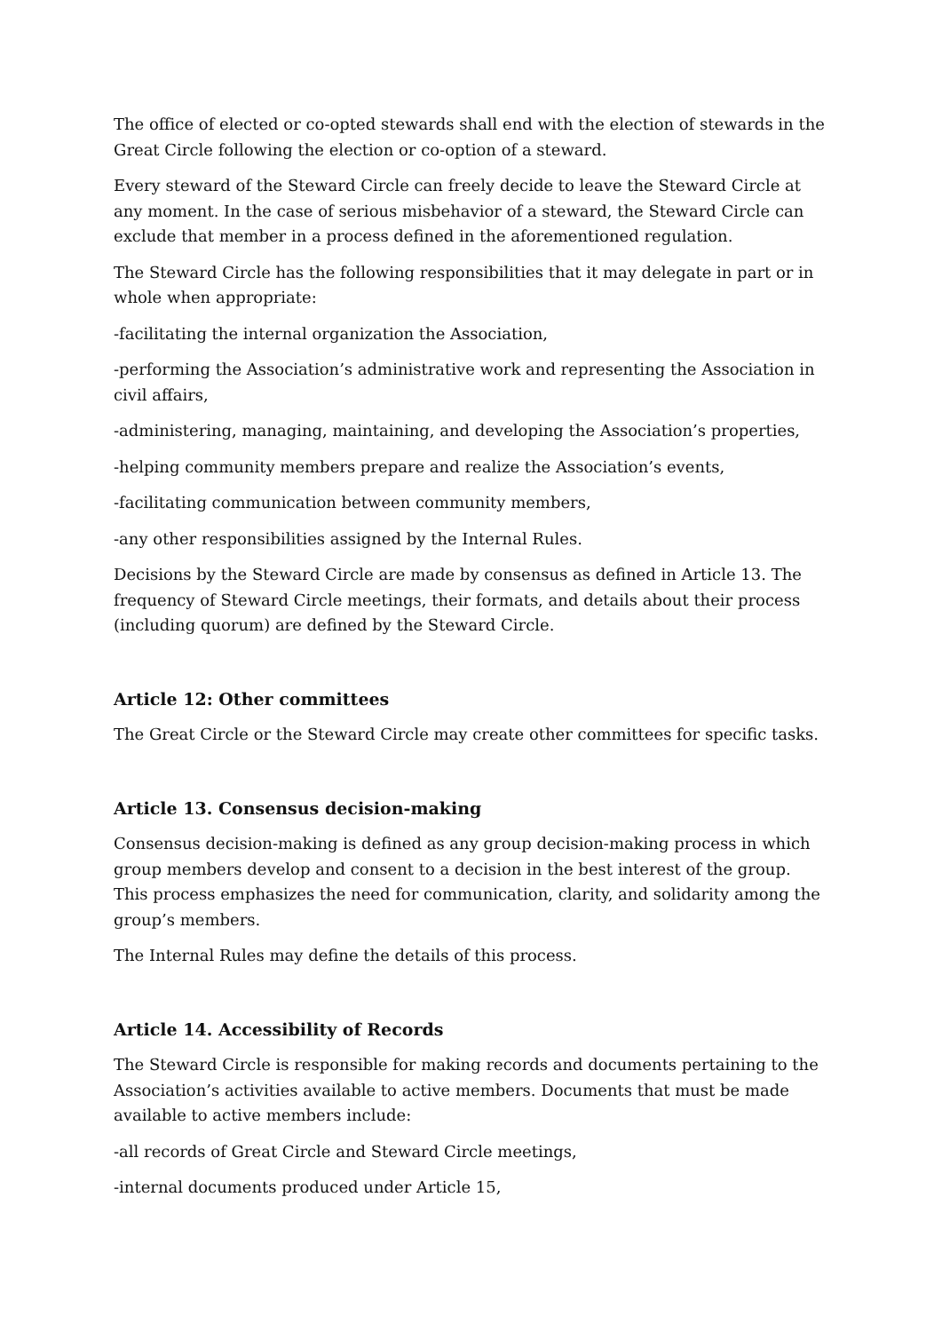The office of elected or co-opted stewards shall end with the election of stewards in the Great Circle following the election or co-option of a steward.
Every steward of the Steward Circle can freely decide to leave the Steward Circle at any moment. In the case of serious misbehavior of a steward, the Steward Circle can exclude that member in a process defined in the aforementioned regulation.
The Steward Circle has the following responsibilities that it may delegate in part or in whole when appropriate:
-facilitating the internal organization the Association,
-performing the Association’s administrative work and representing the Association in civil affairs,
-administering, managing, maintaining, and developing the Association’s properties,
-helping community members prepare and realize the Association’s events,
-facilitating communication between community members,
-any other responsibilities assigned by the Internal Rules.
Decisions by the Steward Circle are made by consensus as defined in Article 13. The frequency of Steward Circle meetings, their formats, and details about their process (including quorum) are defined by the Steward Circle.
Article 12: Other committees
The Great Circle or the Steward Circle may create other committees for specific tasks.
Article 13. Consensus decision-making
Consensus decision-making is defined as any group decision-making process in which group members develop and consent to a decision in the best interest of the group. This process emphasizes the need for communication, clarity, and solidarity among the group’s members.
The Internal Rules may define the details of this process.
Article 14. Accessibility of Records
The Steward Circle is responsible for making records and documents pertaining to the Association’s activities available to active members. Documents that must be made available to active members include:
-all records of Great Circle and Steward Circle meetings,
-internal documents produced under Article 15,